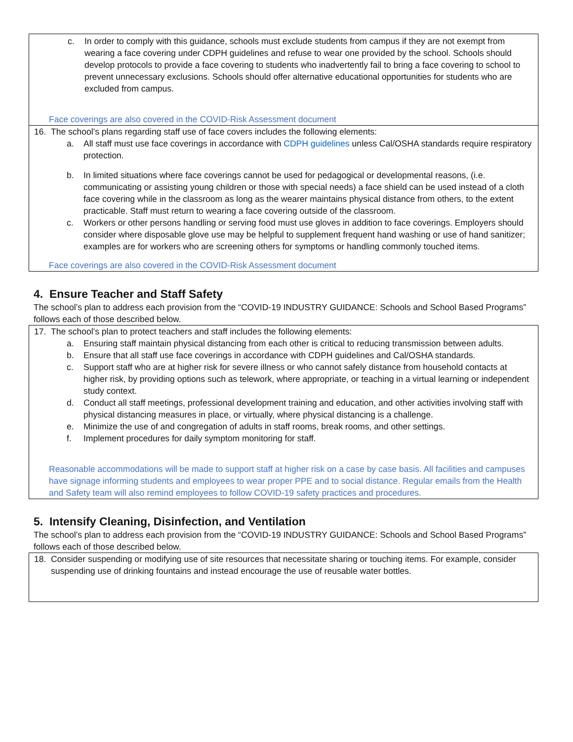c. In order to comply with this guidance, schools must exclude students from campus if they are not exempt from wearing a face covering under CDPH guidelines and refuse to wear one provided by the school. Schools should develop protocols to provide a face covering to students who inadvertently fail to bring a face covering to school to prevent unnecessary exclusions. Schools should offer alternative educational opportunities for students who are excluded from campus.
Face coverings are also covered in the COVID-Risk Assessment document
16. The school’s plans regarding staff use of face covers includes the following elements:
a. All staff must use face coverings in accordance with CDPH guidelines unless Cal/OSHA standards require respiratory protection.
b. In limited situations where face coverings cannot be used for pedagogical or developmental reasons, (i.e. communicating or assisting young children or those with special needs) a face shield can be used instead of a cloth face covering while in the classroom as long as the wearer maintains physical distance from others, to the extent practicable. Staff must return to wearing a face covering outside of the classroom.
c. Workers or other persons handling or serving food must use gloves in addition to face coverings. Employers should consider where disposable glove use may be helpful to supplement frequent hand washing or use of hand sanitizer; examples are for workers who are screening others for symptoms or handling commonly touched items.
Face coverings are also covered in the COVID-Risk Assessment document
4. Ensure Teacher and Staff Safety
The school’s plan to address each provision from the “COVID-19 INDUSTRY GUIDANCE: Schools and School Based Programs” follows each of those described below.
17. The school’s plan to protect teachers and staff includes the following elements:
a. Ensuring staff maintain physical distancing from each other is critical to reducing transmission between adults.
b. Ensure that all staff use face coverings in accordance with CDPH guidelines and Cal/OSHA standards.
c. Support staff who are at higher risk for severe illness or who cannot safely distance from household contacts at higher risk, by providing options such as telework, where appropriate, or teaching in a virtual learning or independent study context.
d. Conduct all staff meetings, professional development training and education, and other activities involving staff with physical distancing measures in place, or virtually, where physical distancing is a challenge.
e. Minimize the use of and congregation of adults in staff rooms, break rooms, and other settings.
f. Implement procedures for daily symptom monitoring for staff.
Reasonable accommodations will be made to support staff at higher risk on a case by case basis. All facilities and campuses have signage informing students and employees to wear proper PPE and to social distance. Regular emails from the Health and Safety team will also remind employees to follow COVID-19 safety practices and procedures.
5. Intensify Cleaning, Disinfection, and Ventilation
The school’s plan to address each provision from the “COVID-19 INDUSTRY GUIDANCE: Schools and School Based Programs” follows each of those described below.
18. Consider suspending or modifying use of site resources that necessitate sharing or touching items. For example, consider suspending use of drinking fountains and instead encourage the use of reusable water bottles.